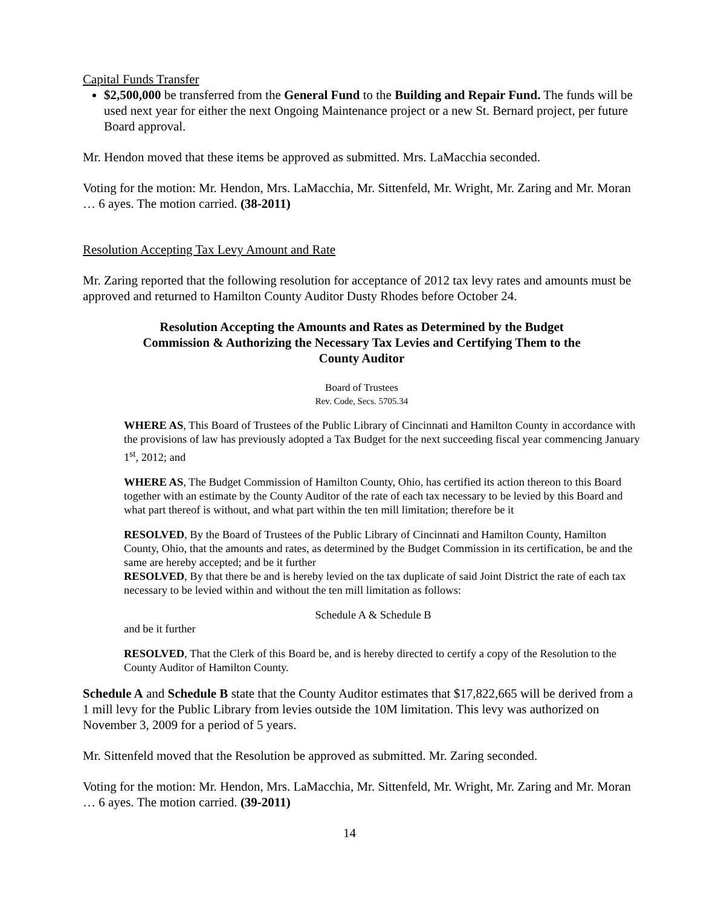Capital Funds Transfer
$2,500,000 be transferred from the General Fund to the Building and Repair Fund. The funds will be used next year for either the next Ongoing Maintenance project or a new St. Bernard project, per future Board approval.
Mr. Hendon moved that these items be approved as submitted. Mrs. LaMacchia seconded.
Voting for the motion: Mr. Hendon, Mrs. LaMacchia, Mr. Sittenfeld, Mr. Wright, Mr. Zaring and Mr. Moran … 6 ayes. The motion carried. (38-2011)
Resolution Accepting Tax Levy Amount and Rate
Mr. Zaring reported that the following resolution for acceptance of 2012 tax levy rates and amounts must be approved and returned to Hamilton County Auditor Dusty Rhodes before October 24.
Resolution Accepting the Amounts and Rates as Determined by the Budget Commission & Authorizing the Necessary Tax Levies and Certifying Them to the County Auditor
Board of Trustees
Rev. Code, Secs. 5705.34
WHERE AS, This Board of Trustees of the Public Library of Cincinnati and Hamilton County in accordance with the provisions of law has previously adopted a Tax Budget for the next succeeding fiscal year commencing January 1<sup>st</sup>, 2012; and
WHERE AS, The Budget Commission of Hamilton County, Ohio, has certified its action thereon to this Board together with an estimate by the County Auditor of the rate of each tax necessary to be levied by this Board and what part thereof is without, and what part within the ten mill limitation; therefore be it
RESOLVED, By the Board of Trustees of the Public Library of Cincinnati and Hamilton County, Hamilton County, Ohio, that the amounts and rates, as determined by the Budget Commission in its certification, be and the same are hereby accepted; and be it further
RESOLVED, By that there be and is hereby levied on the tax duplicate of said Joint District the rate of each tax necessary to be levied within and without the ten mill limitation as follows:
Schedule A & Schedule B
and be it further
RESOLVED, That the Clerk of this Board be, and is hereby directed to certify a copy of the Resolution to the County Auditor of Hamilton County.
Schedule A and Schedule B state that the County Auditor estimates that $17,822,665 will be derived from a 1 mill levy for the Public Library from levies outside the 10M limitation. This levy was authorized on November 3, 2009 for a period of 5 years.
Mr. Sittenfeld moved that the Resolution be approved as submitted. Mr. Zaring seconded.
Voting for the motion: Mr. Hendon, Mrs. LaMacchia, Mr. Sittenfeld, Mr. Wright, Mr. Zaring and Mr. Moran … 6 ayes. The motion carried. (39-2011)
14